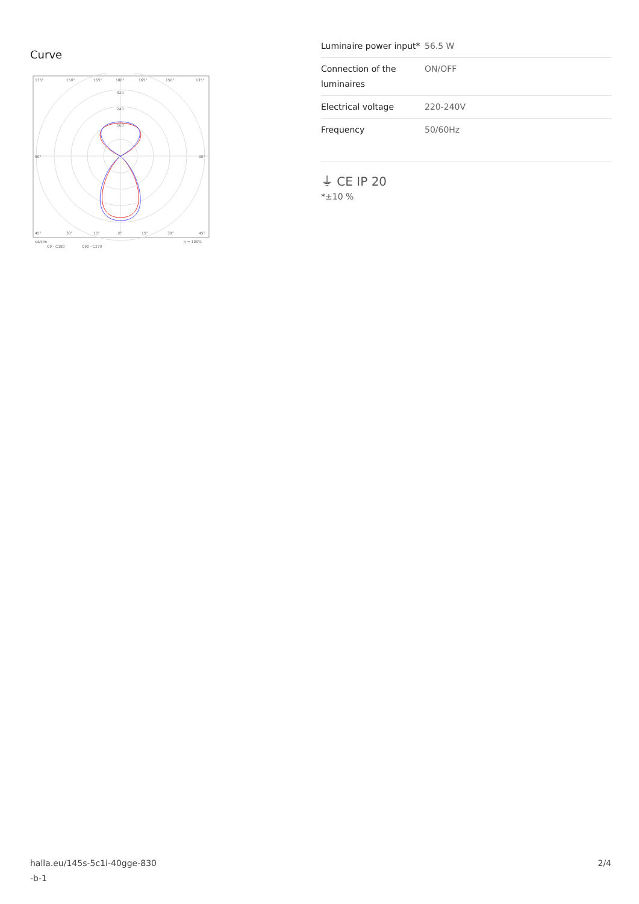Curve
135°
150°
165°
180°
165°
150°
135°
320
240
160
90°
90°
45°
30°
15°
0°
15°
30°
45°
cd/klm
η = 100%
C0 - C180
C90 - C270
| Luminaire power input* | 56.5 W |
| Connection of the luminaires | ON/OFF |
| Electrical voltage | 220-240V |
| Frequency | 50/60Hz |
⏚ CE IP 20
*±10 %
halla.eu/145s-5c1i-40gge-830
-b-1
2/4